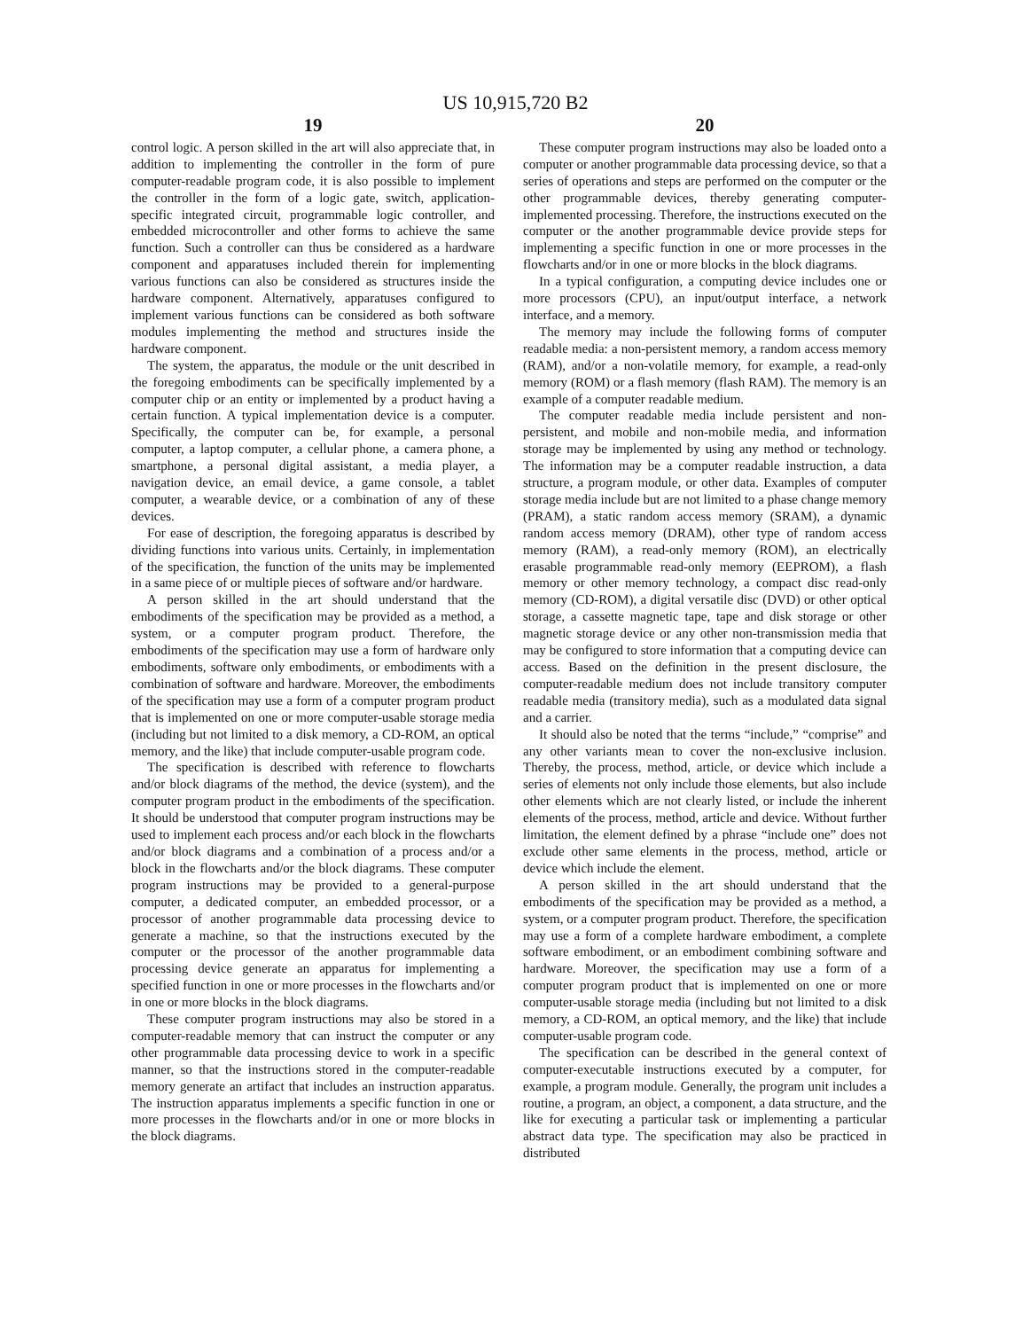US 10,915,720 B2
19
control logic. A person skilled in the art will also appreciate that, in addition to implementing the controller in the form of pure computer-readable program code, it is also possible to implement the controller in the form of a logic gate, switch, application-specific integrated circuit, programmable logic controller, and embedded microcontroller and other forms to achieve the same function. Such a controller can thus be considered as a hardware component and apparatuses included therein for implementing various functions can also be considered as structures inside the hardware component. Alternatively, apparatuses configured to implement various functions can be considered as both software modules implementing the method and structures inside the hardware component.
The system, the apparatus, the module or the unit described in the foregoing embodiments can be specifically implemented by a computer chip or an entity or implemented by a product having a certain function. A typical implementation device is a computer. Specifically, the computer can be, for example, a personal computer, a laptop computer, a cellular phone, a camera phone, a smartphone, a personal digital assistant, a media player, a navigation device, an email device, a game console, a tablet computer, a wearable device, or a combination of any of these devices.
For ease of description, the foregoing apparatus is described by dividing functions into various units. Certainly, in implementation of the specification, the function of the units may be implemented in a same piece of or multiple pieces of software and/or hardware.
A person skilled in the art should understand that the embodiments of the specification may be provided as a method, a system, or a computer program product. Therefore, the embodiments of the specification may use a form of hardware only embodiments, software only embodiments, or embodiments with a combination of software and hardware. Moreover, the embodiments of the specification may use a form of a computer program product that is implemented on one or more computer-usable storage media (including but not limited to a disk memory, a CD-ROM, an optical memory, and the like) that include computer-usable program code.
The specification is described with reference to flowcharts and/or block diagrams of the method, the device (system), and the computer program product in the embodiments of the specification. It should be understood that computer program instructions may be used to implement each process and/or each block in the flowcharts and/or block diagrams and a combination of a process and/or a block in the flowcharts and/or the block diagrams. These computer program instructions may be provided to a general-purpose computer, a dedicated computer, an embedded processor, or a processor of another programmable data processing device to generate a machine, so that the instructions executed by the computer or the processor of the another programmable data processing device generate an apparatus for implementing a specified function in one or more processes in the flowcharts and/or in one or more blocks in the block diagrams.
These computer program instructions may also be stored in a computer-readable memory that can instruct the computer or any other programmable data processing device to work in a specific manner, so that the instructions stored in the computer-readable memory generate an artifact that includes an instruction apparatus. The instruction apparatus implements a specific function in one or more processes in the flowcharts and/or in one or more blocks in the block diagrams.
20
These computer program instructions may also be loaded onto a computer or another programmable data processing device, so that a series of operations and steps are performed on the computer or the other programmable devices, thereby generating computer-implemented processing. Therefore, the instructions executed on the computer or the another programmable device provide steps for implementing a specific function in one or more processes in the flowcharts and/or in one or more blocks in the block diagrams.
In a typical configuration, a computing device includes one or more processors (CPU), an input/output interface, a network interface, and a memory.
The memory may include the following forms of computer readable media: a non-persistent memory, a random access memory (RAM), and/or a non-volatile memory, for example, a read-only memory (ROM) or a flash memory (flash RAM). The memory is an example of a computer readable medium.
The computer readable media include persistent and non-persistent, and mobile and non-mobile media, and information storage may be implemented by using any method or technology. The information may be a computer readable instruction, a data structure, a program module, or other data. Examples of computer storage media include but are not limited to a phase change memory (PRAM), a static random access memory (SRAM), a dynamic random access memory (DRAM), other type of random access memory (RAM), a read-only memory (ROM), an electrically erasable programmable read-only memory (EEPROM), a flash memory or other memory technology, a compact disc read-only memory (CD-ROM), a digital versatile disc (DVD) or other optical storage, a cassette magnetic tape, tape and disk storage or other magnetic storage device or any other non-transmission media that may be configured to store information that a computing device can access. Based on the definition in the present disclosure, the computer-readable medium does not include transitory computer readable media (transitory media), such as a modulated data signal and a carrier.
It should also be noted that the terms “include,” “comprise” and any other variants mean to cover the non-exclusive inclusion. Thereby, the process, method, article, or device which include a series of elements not only include those elements, but also include other elements which are not clearly listed, or include the inherent elements of the process, method, article and device. Without further limitation, the element defined by a phrase “include one” does not exclude other same elements in the process, method, article or device which include the element.
A person skilled in the art should understand that the embodiments of the specification may be provided as a method, a system, or a computer program product. Therefore, the specification may use a form of a complete hardware embodiment, a complete software embodiment, or an embodiment combining software and hardware. Moreover, the specification may use a form of a computer program product that is implemented on one or more computer-usable storage media (including but not limited to a disk memory, a CD-ROM, an optical memory, and the like) that include computer-usable program code.
The specification can be described in the general context of computer-executable instructions executed by a computer, for example, a program module. Generally, the program unit includes a routine, a program, an object, a component, a data structure, and the like for executing a particular task or implementing a particular abstract data type. The specification may also be practiced in distributed